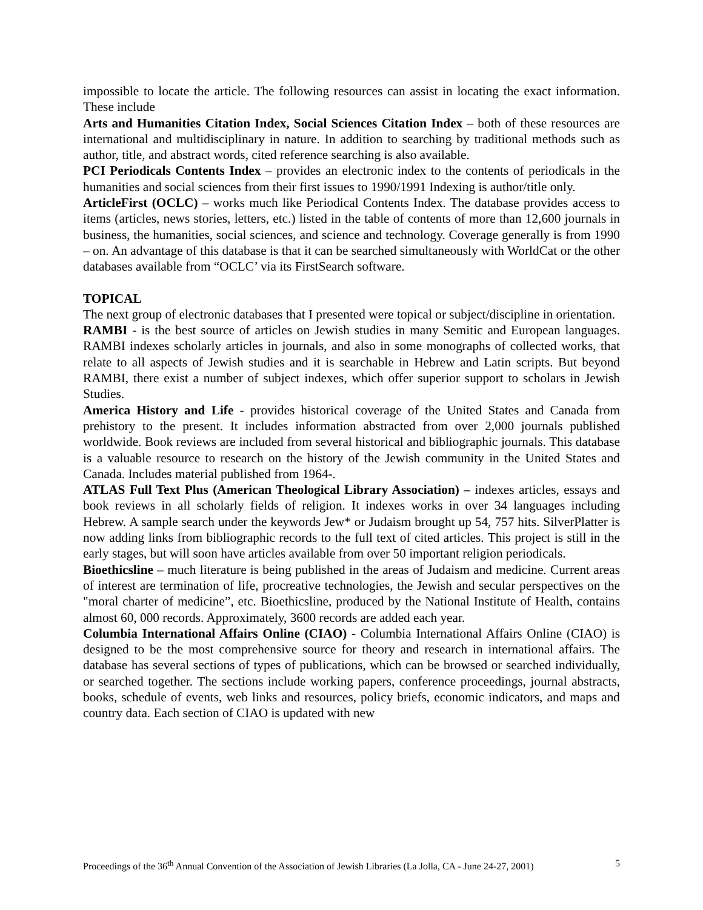impossible to locate the article. The following resources can assist in locating the exact information. These include
Arts and Humanities Citation Index, Social Sciences Citation Index – both of these resources are international and multidisciplinary in nature. In addition to searching by traditional methods such as author, title, and abstract words, cited reference searching is also available.
PCI Periodicals Contents Index – provides an electronic index to the contents of periodicals in the humanities and social sciences from their first issues to 1990/1991 Indexing is author/title only.
ArticleFirst (OCLC) – works much like Periodical Contents Index. The database provides access to items (articles, news stories, letters, etc.) listed in the table of contents of more than 12,600 journals in business, the humanities, social sciences, and science and technology. Coverage generally is from 1990 – on. An advantage of this database is that it can be searched simultaneously with WorldCat or the other databases available from “OCLC’ via its FirstSearch software.
TOPICAL
The next group of electronic databases that I presented were topical or subject/discipline in orientation.
RAMBI - is the best source of articles on Jewish studies in many Semitic and European languages. RAMBI indexes scholarly articles in journals, and also in some monographs of collected works, that relate to all aspects of Jewish studies and it is searchable in Hebrew and Latin scripts. But beyond RAMBI, there exist a number of subject indexes, which offer superior support to scholars in Jewish Studies.
America History and Life - provides historical coverage of the United States and Canada from prehistory to the present. It includes information abstracted from over 2,000 journals published worldwide. Book reviews are included from several historical and bibliographic journals. This database is a valuable resource to research on the history of the Jewish community in the United States and Canada. Includes material published from 1964-.
ATLAS Full Text Plus (American Theological Library Association) – indexes articles, essays and book reviews in all scholarly fields of religion. It indexes works in over 34 languages including Hebrew. A sample search under the keywords Jew* or Judaism brought up 54, 757 hits. SilverPlatter is now adding links from bibliographic records to the full text of cited articles. This project is still in the early stages, but will soon have articles available from over 50 important religion periodicals.
Bioethicsline – much literature is being published in the areas of Judaism and medicine. Current areas of interest are termination of life, procreative technologies, the Jewish and secular perspectives on the "moral charter of medicine”, etc. Bioethicsline, produced by the National Institute of Health, contains almost 60, 000 records. Approximately, 3600 records are added each year.
Columbia International Affairs Online (CIAO) - Columbia International Affairs Online (CIAO) is designed to be the most comprehensive source for theory and research in international affairs. The database has several sections of types of publications, which can be browsed or searched individually, or searched together. The sections include working papers, conference proceedings, journal abstracts, books, schedule of events, web links and resources, policy briefs, economic indicators, and maps and country data. Each section of CIAO is updated with new
Proceedings of the 36<sup>th</sup> Annual Convention of the Association of Jewish Libraries (La Jolla, CA - June 24-27, 2001) 5